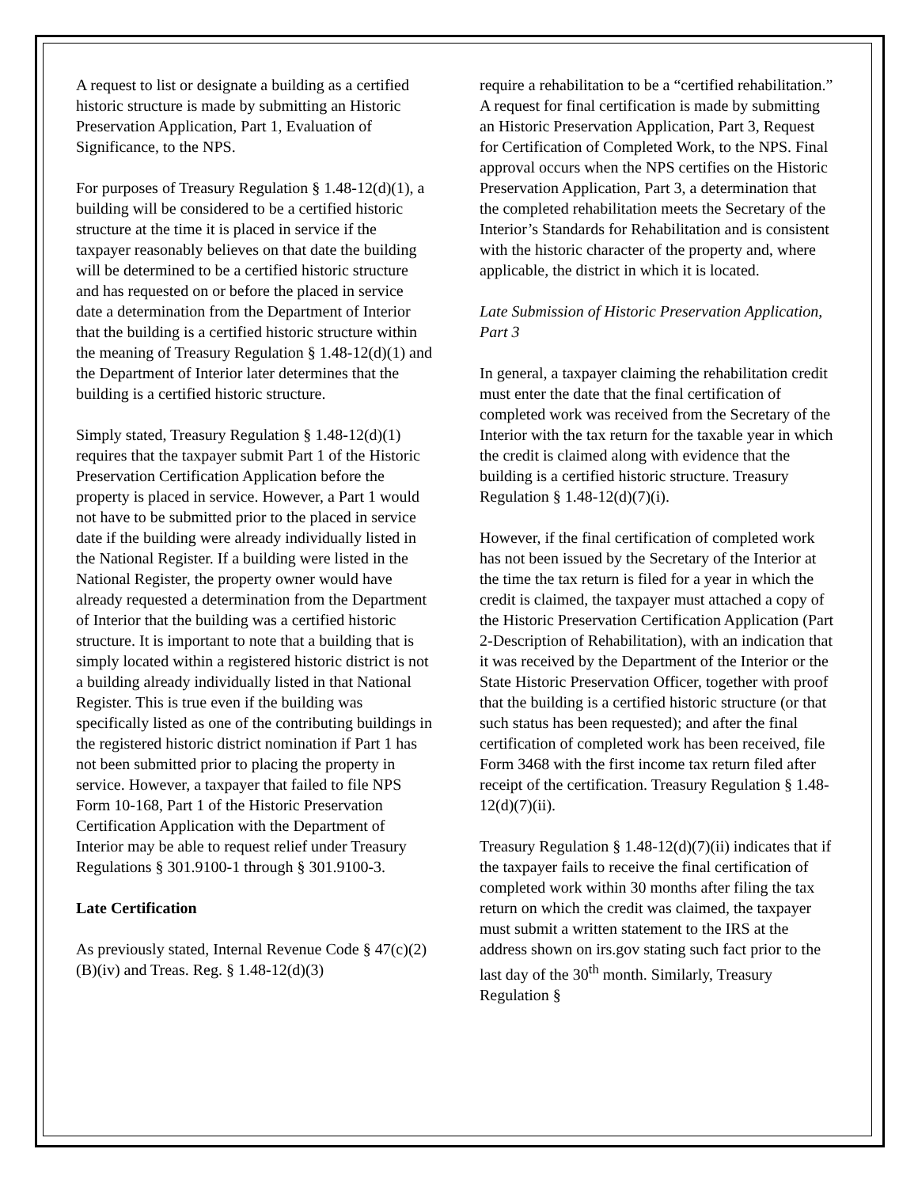A request to list or designate a building as a certified historic structure is made by submitting an Historic Preservation Application, Part 1, Evaluation of Significance, to the NPS.
For purposes of Treasury Regulation § 1.48-12(d)(1), a building will be considered to be a certified historic structure at the time it is placed in service if the taxpayer reasonably believes on that date the building will be determined to be a certified historic structure and has requested on or before the placed in service date a determination from the Department of Interior that the building is a certified historic structure within the meaning of Treasury Regulation § 1.48-12(d)(1) and the Department of Interior later determines that the building is a certified historic structure.
Simply stated, Treasury Regulation § 1.48-12(d)(1) requires that the taxpayer submit Part 1 of the Historic Preservation Certification Application before the property is placed in service. However, a Part 1 would not have to be submitted prior to the placed in service date if the building were already individually listed in the National Register. If a building were listed in the National Register, the property owner would have already requested a determination from the Department of Interior that the building was a certified historic structure. It is important to note that a building that is simply located within a registered historic district is not a building already individually listed in that National Register. This is true even if the building was specifically listed as one of the contributing buildings in the registered historic district nomination if Part 1 has not been submitted prior to placing the property in service. However, a taxpayer that failed to file NPS Form 10-168, Part 1 of the Historic Preservation Certification Application with the Department of Interior may be able to request relief under Treasury Regulations § 301.9100-1 through § 301.9100-3.
Late Certification
As previously stated, Internal Revenue Code § 47(c)(2)(B)(iv) and Treas. Reg. § 1.48-12(d)(3)
require a rehabilitation to be a “certified rehabilitation.” A request for final certification is made by submitting an Historic Preservation Application, Part 3, Request for Certification of Completed Work, to the NPS. Final approval occurs when the NPS certifies on the Historic Preservation Application, Part 3, a determination that the completed rehabilitation meets the Secretary of the Interior’s Standards for Rehabilitation and is consistent with the historic character of the property and, where applicable, the district in which it is located.
Late Submission of Historic Preservation Application, Part 3
In general, a taxpayer claiming the rehabilitation credit must enter the date that the final certification of completed work was received from the Secretary of the Interior with the tax return for the taxable year in which the credit is claimed along with evidence that the building is a certified historic structure. Treasury Regulation § 1.48-12(d)(7)(i).
However, if the final certification of completed work has not been issued by the Secretary of the Interior at the time the tax return is filed for a year in which the credit is claimed, the taxpayer must attached a copy of the Historic Preservation Certification Application (Part 2-Description of Rehabilitation), with an indication that it was received by the Department of the Interior or the State Historic Preservation Officer, together with proof that the building is a certified historic structure (or that such status has been requested); and after the final certification of completed work has been received, file Form 3468 with the first income tax return filed after receipt of the certification. Treasury Regulation § 1.48-12(d)(7)(ii).
Treasury Regulation § 1.48-12(d)(7)(ii) indicates that if the taxpayer fails to receive the final certification of completed work within 30 months after filing the tax return on which the credit was claimed, the taxpayer must submit a written statement to the IRS at the address shown on irs.gov stating such fact prior to the last day of the 30<sup>th</sup> month. Similarly, Treasury Regulation §